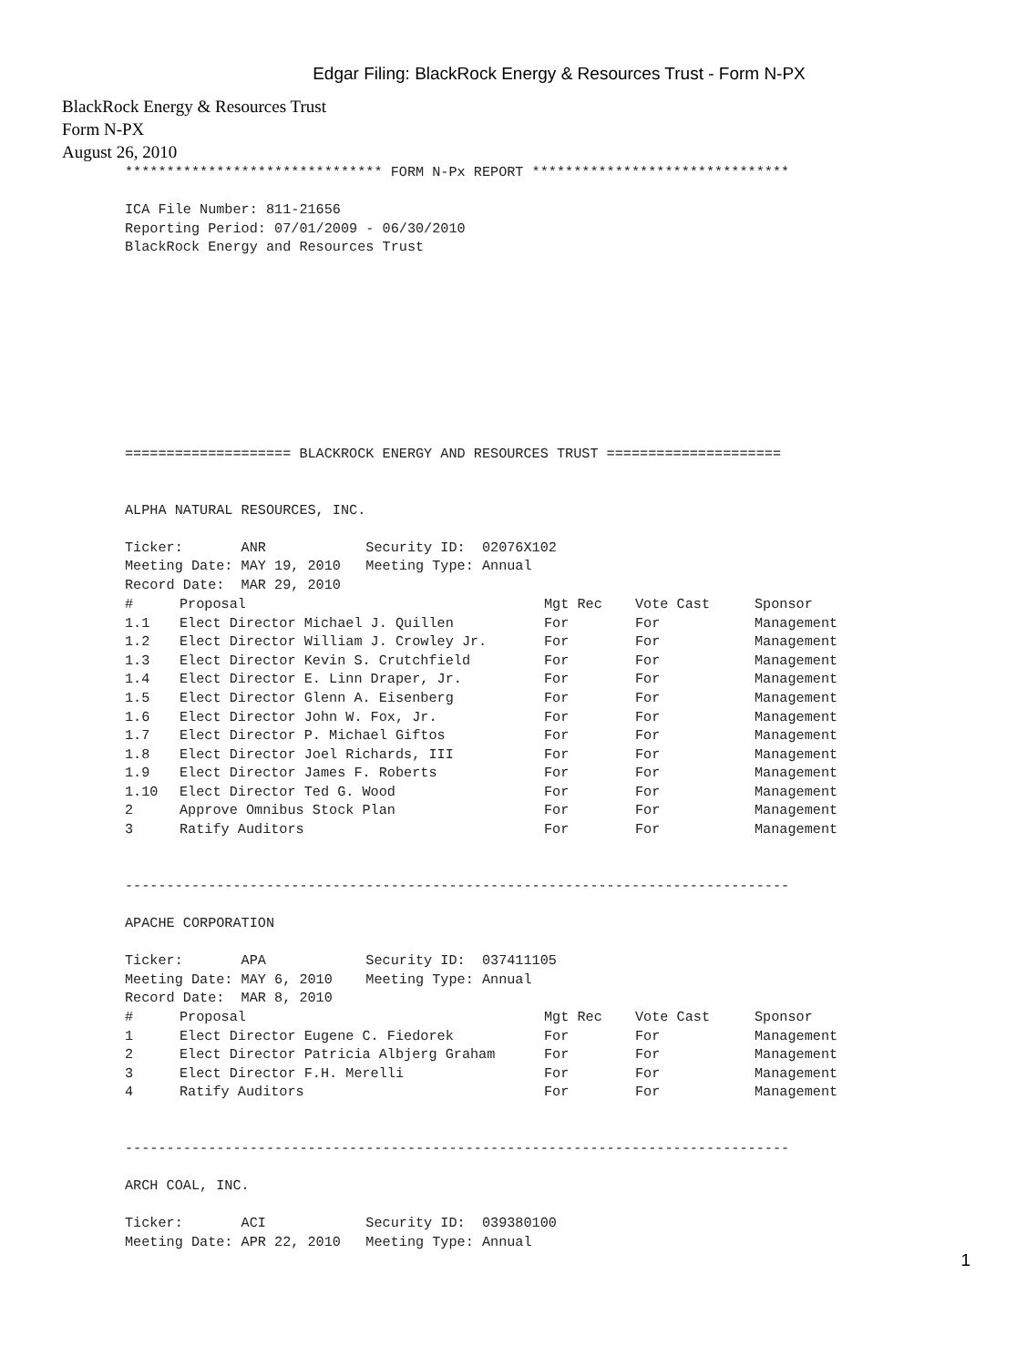Edgar Filing: BlackRock Energy & Resources Trust - Form N-PX
BlackRock Energy & Resources Trust
Form N-PX
August 26, 2010
******************************* FORM N-Px REPORT *******************************

ICA File Number: 811-21656
Reporting Period: 07/01/2009 - 06/30/2010
BlackRock Energy and Resources Trust










==================== BLACKROCK ENERGY AND RESOURCES TRUST =====================


ALPHA NATURAL RESOURCES, INC.

Ticker:       ANR            Security ID:  02076X102
Meeting Date: MAY 19, 2010   Meeting Type: Annual
Record Date:  MAR 29, 2010
| # | Proposal | Mgt Rec | Vote Cast | Sponsor |
| --- | --- | --- | --- | --- |
| 1.1 | Elect Director Michael J. Quillen | For | For | Management |
| 1.2 | Elect Director William J. Crowley Jr. | For | For | Management |
| 1.3 | Elect Director Kevin S. Crutchfield | For | For | Management |
| 1.4 | Elect Director E. Linn Draper, Jr. | For | For | Management |
| 1.5 | Elect Director Glenn A. Eisenberg | For | For | Management |
| 1.6 | Elect Director John W. Fox, Jr. | For | For | Management |
| 1.7 | Elect Director P. Michael Giftos | For | For | Management |
| 1.8 | Elect Director Joel Richards, III | For | For | Management |
| 1.9 | Elect Director James F. Roberts | For | For | Management |
| 1.10 | Elect Director Ted G. Wood | For | For | Management |
| 2 | Approve Omnibus Stock Plan | For | For | Management |
| 3 | Ratify Auditors | For | For | Management |
--------------------------------------------------------------------------------

APACHE CORPORATION

Ticker:       APA            Security ID:  037411105
Meeting Date: MAY 6, 2010    Meeting Type: Annual
Record Date:  MAR 8, 2010
| # | Proposal | Mgt Rec | Vote Cast | Sponsor |
| --- | --- | --- | --- | --- |
| 1 | Elect Director Eugene C. Fiedorek | For | For | Management |
| 2 | Elect Director Patricia Albjerg Graham | For | For | Management |
| 3 | Elect Director F.H. Merelli | For | For | Management |
| 4 | Ratify Auditors | For | For | Management |
--------------------------------------------------------------------------------

ARCH COAL, INC.

Ticker:       ACI            Security ID:  039380100
Meeting Date: APR 22, 2010   Meeting Type: Annual
1